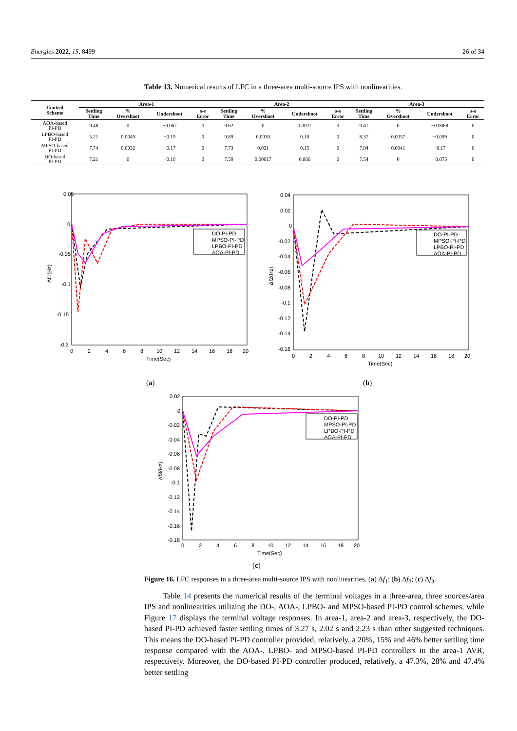Energies 2022, 15, 8499 26 of 34
Table 13. Numerical results of LFC in a three-area multi-source IPS with nonlinearities.
| Control Scheme | Area-1 | | | | Area-2 | | | | Area-3 | | | |
| --- | --- | --- | --- | --- | --- | --- | --- | --- | --- | --- | --- | --- |
| | Settling Time | % Overshoot | Undershoot | s-s Error | Settling Time | % Overshoot | Undershoot | s-s Error | Settling Time | % Overshoot | Undershoot | s-s Error |
| AOA-based PI-PD | 9.48 | 0 | −0.067 | 0 | 9.62 | 0 | 0.0027 | 0 | 9.41 | 0 | −0.0068 | 0 |
| LPBO-based PI-PD | 5.21 | 0.0049 | −0.19 | 0 | 9.89 | 0.0030 | 0.10 | 0 | 8.37 | 0.0057 | −0.099 | 0 |
| MPSO-based PI-PD | 7.74 | 0.0032 | −0.17 | 0 | 7.73 | 0.021 | 0.15 | 0 | 7.84 | 0.0041 | −0.17 | 0 |
| DO-based PI-PD | 7.21 | 0 | −0.10 | 0 | 7.59 | 0.00017 | 0.086 | 0 | 7.54 | 0 | −0.075 | 0 |
0.05
0
-0.05
-0.1
-0.15
-0.2
0
2
4
6
8
10
12
14
16
18
20
Time(Sec)
Δf1(Hz)
DO-PI-PD
MPSO-PI-PD
LPBO-PI-PD
AOA-PI-PD
(a)
0.04
0.02
0
-0.02
-0.04
-0.06
-0.08
-0.1
-0.12
-0.14
-0.16
0
2
4
6
8
10
12
14
16
18
20
Time(Sec)
Δf2(Hz)
DO-PI-PD
MPSO-PI-PD
LPBO-PI-PD
AOA-PI-PD
(b)
0.02
0
-0.02
-0.04
-0.06
-0.08
-0.1
-0.12
-0.14
-0.16
-0.18
0
2
4
6
8
10
12
14
16
18
20
Time(Sec)
Δf3(Hz)
DO-PI-PD
MPSO-PI-PD
LPBO-PI-PD
AOA-PI-PD
(c)
Figure 16. LFC responses in a three-area multi-source IPS with nonlinearities. (a) Δf<sub>1</sub>; (b) Δf<sub>2</sub>; (c) Δf<sub>3</sub>.
Table 14 presents the numerical results of the terminal voltages in a three-area, three sources/area IPS and nonlinearities utilizing the DO-, AOA-, LPBO- and MPSO-based PI-PD control schemes, while Figure 17 displays the terminal voltage responses. In area-1, area-2 and area-3, respectively, the DO-based PI-PD achieved faster settling times of 3.27 s, 2.02 s and 2.23 s than other suggested techniques. This means the DO-based PI-PD controller provided, relatively, a 20%, 15% and 46% better settling time response compared with the AOA-, LPBO- and MPSO-based PI-PD controllers in the area-1 AVR, respectively. Moreover, the DO-based PI-PD controller produced, relatively, a 47.3%, 28% and 47.4% better settling